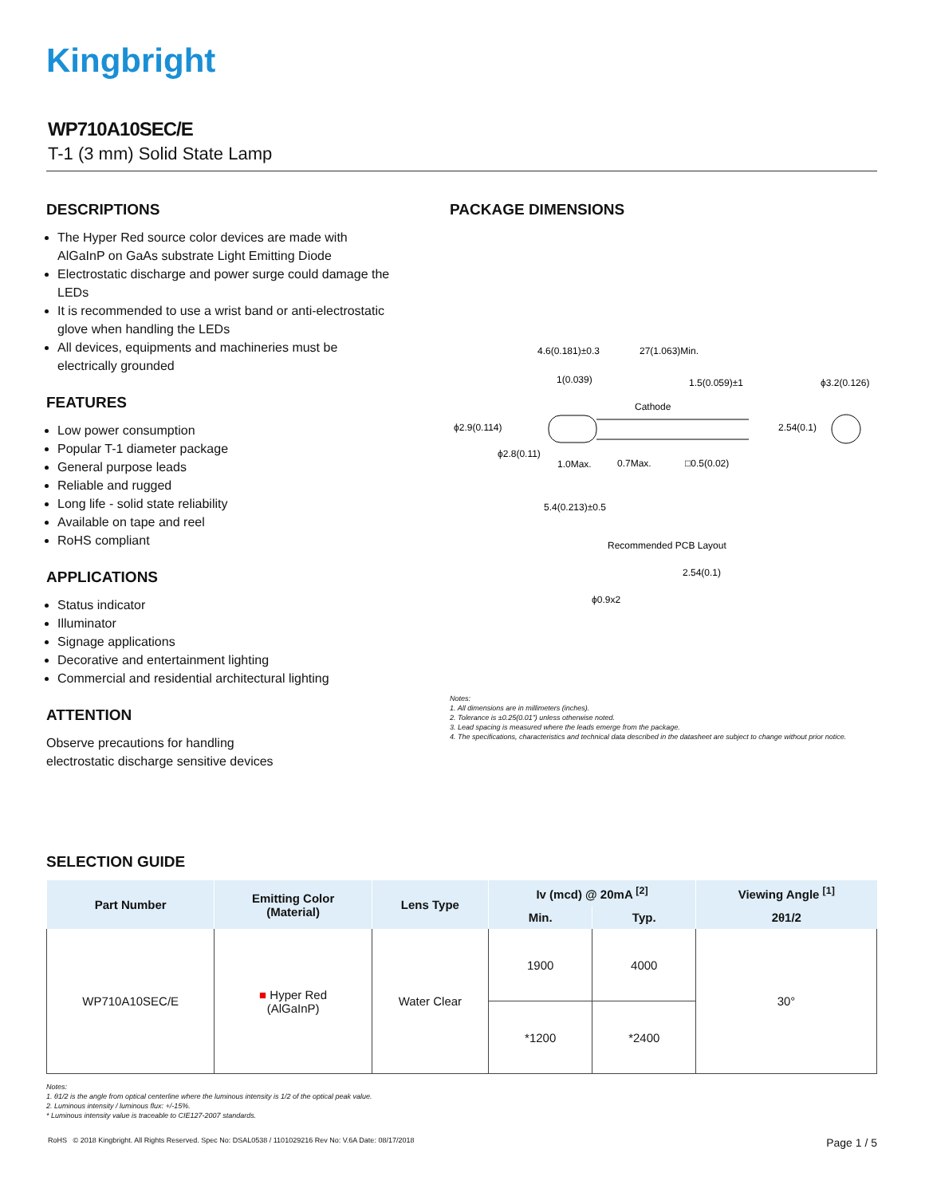Kingbright
WP710A10SEC/E
T-1 (3 mm) Solid State Lamp
DESCRIPTIONS
The Hyper Red source color devices are made with AlGaInP on GaAs substrate Light Emitting Diode
Electrostatic discharge and power surge could damage the LEDs
It is recommended to use a wrist band or anti-electrostatic glove when handling the LEDs
All devices, equipments and machineries must be electrically grounded
FEATURES
Low power consumption
Popular T-1 diameter package
General purpose leads
Reliable and rugged
Long life - solid state reliability
Available on tape and reel
RoHS compliant
APPLICATIONS
Status indicator
Illuminator
Signage applications
Decorative and entertainment lighting
Commercial and residential architectural lighting
ATTENTION
Observe precautions for handling
electrostatic discharge sensitive devices
PACKAGE DIMENSIONS
4.6(0.181)±0.3
27(1.063)Min.
1(0.039)
1.5(0.059)±1
ϕ3.2(0.126)
Cathode
ϕ2.9(0.114)
2.54(0.1)
ϕ2.8(0.11)
1.0Max.
0.7Max.
□0.5(0.02)
5.4(0.213)±0.5
Recommended PCB Layout
2.54(0.1)
ϕ0.9x2
Notes:
1. All dimensions are in millimeters (inches).
2. Tolerance is ±0.25(0.01") unless otherwise noted.
3. Lead spacing is measured where the leads emerge from the package.
4. The specifications, characteristics and technical data described in the datasheet are subject to change without prior notice.
SELECTION GUIDE
| Part Number | Emitting Color (Material) | Lens Type | Iv (mcd) @ 20mA <sup>[2]</sup> | | Viewing Angle <sup>[1]</sup> |
| --- | --- | --- | --- | --- | --- |
| | | | Min. | Typ. | 2θ1/2 |
| WP710A10SEC/E | ■ Hyper Red (AlGaInP) | Water Clear | 1900 | 4000 | 30° |
| | | | *1200 | *2400 | |
Notes:
1. θ1/2 is the angle from optical centerline where the luminous intensity is 1/2 of the optical peak value.
2. Luminous intensity / luminous flux: +/-15%.
* Luminous intensity value is traceable to CIE127-2007 standards.
RoHS © 2018 Kingbright. All Rights Reserved. Spec No: DSAL0538 / 1101029216 Rev No: V.6A Date: 08/17/2018 Page 1 / 5